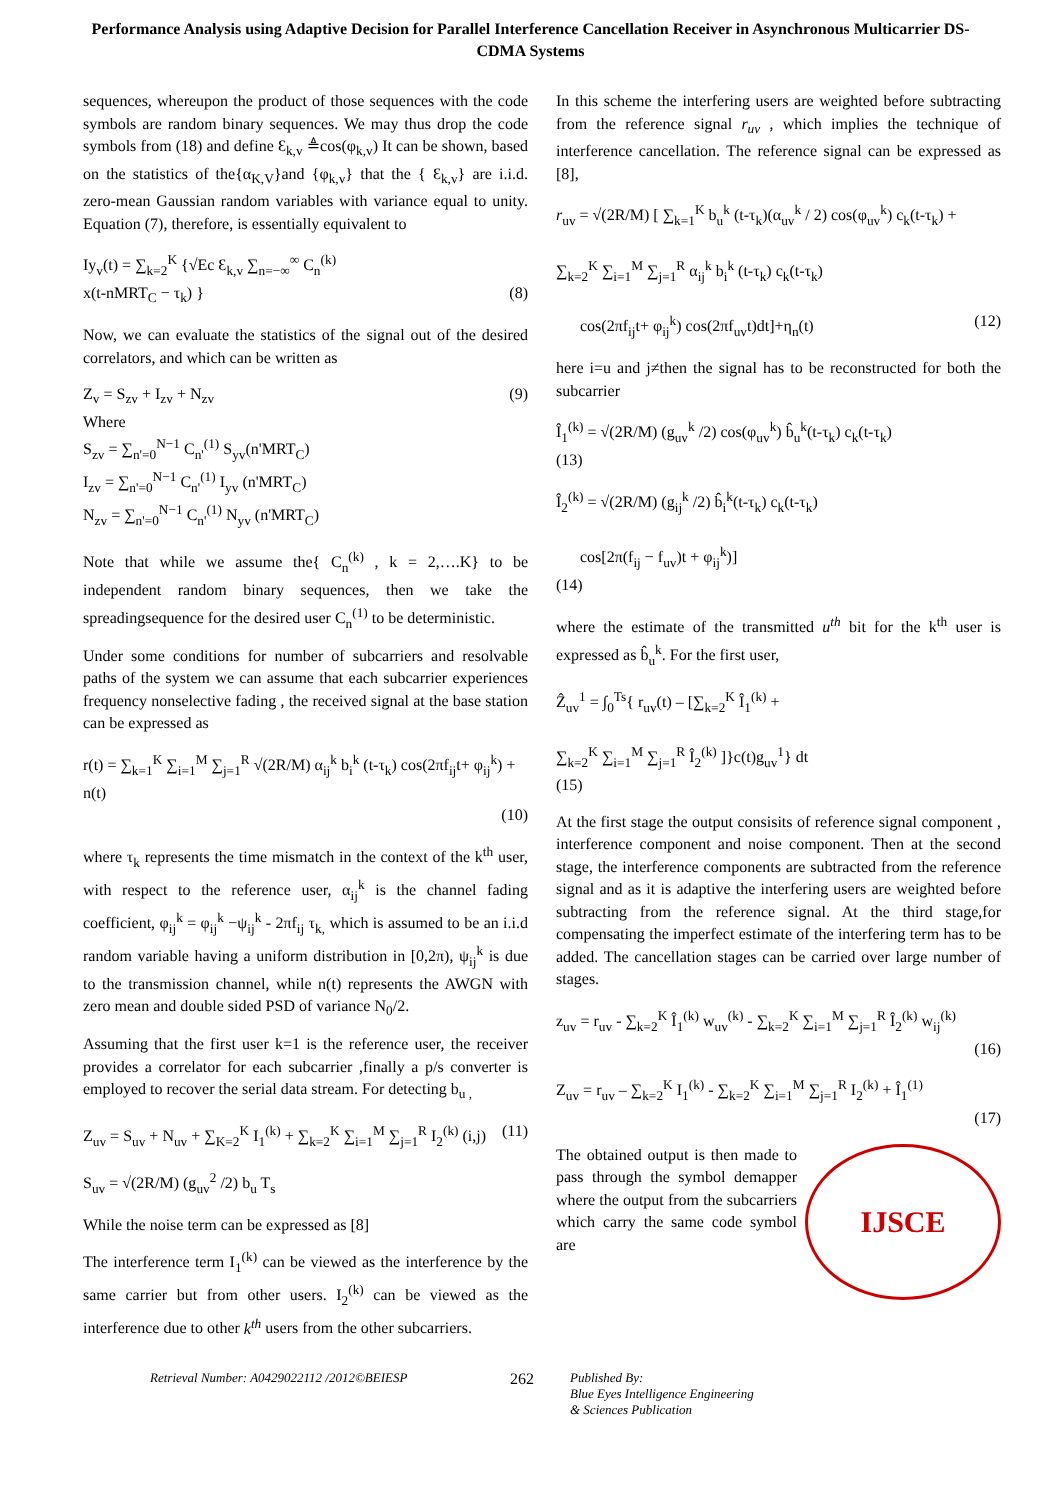Performance Analysis using Adaptive Decision for Parallel Interference Cancellation Receiver in Asynchronous Multicarrier DS-CDMA Systems
sequences, whereupon the product of those sequences with the code symbols are random binary sequences. We may thus drop the code symbols from (18) and define Ɛ<sub>k,v</sub> ≜cos(φ<sub>k,v</sub>) It can be shown, based on the statistics of the{α<sub>K,V</sub>}and {φ<sub>k,v</sub>} that the { Ɛ<sub>k,v</sub>} are i.i.d. zero-mean Gaussian random variables with variance equal to unity. Equation (7), therefore, is essentially equivalent to
Iy<sub>v</sub>(t) = ∑<sub>k=2</sub><sup>K</sup> {√Ec Ɛ<sub>k,v</sub> ∑<sub>n=−∞</sub><sup>∞</sup> C<sub>n</sub><sup>(k)</sup>
x(t-nMRT<sub>C</sub> − τ<sub>k</sub>) } (8)
Now, we can evaluate the statistics of the signal out of the desired correlators, and which can be written as
Z<sub>v</sub> = S<sub>zv</sub> + I<sub>zv</sub> + N<sub>zv</sub> (9)
Where
S<sub>zv</sub> = ∑<sub>n'=0</sub><sup>N−1</sup> C<sub>n'</sub><sup>(1)</sup> S<sub>yv</sub>(n'MRT<sub>C</sub>)
I<sub>zv</sub> = ∑<sub>n'=0</sub><sup>N−1</sup> C<sub>n'</sub><sup>(1)</sup> I<sub>yv</sub> (n'MRT<sub>C</sub>)
N<sub>zv</sub> = ∑<sub>n'=0</sub><sup>N−1</sup> C<sub>n'</sub><sup>(1)</sup> N<sub>yv</sub> (n'MRT<sub>C</sub>)
Note that while we assume the{ C<sub>n</sub><sup>(k)</sup> , k = 2,….K} to be independent random binary sequences, then we take the spreadingsequence for the desired user C<sub>n</sub><sup>(1)</sup> to be deterministic.
Under some conditions for number of subcarriers and resolvable paths of the system we can assume that each subcarrier experiences frequency nonselective fading , the received signal at the base station can be expressed as
r(t) = ∑<sub>k=1</sub><sup>K</sup> ∑<sub>i=1</sub><sup>M</sup> ∑<sub>j=1</sub><sup>R</sup> √(2R/M) α<sub>ij</sub><sup>k</sup> b<sub>i</sub><sup>k</sup> (t-τ<sub>k</sub>) cos(2πf<sub>ij</sub>t+ φ<sub>ij</sub><sup>k</sup>) + n(t)
(10)
where τ<sub>k</sub> represents the time mismatch in the context of the k<sup>th</sup> user, with respect to the reference user, α<sub>ij</sub><sup>k</sup> is the channel fading coefficient, φ<sub>ij</sub><sup>k</sup> = φ<sub>ij</sub><sup>k</sup> −ψ<sub>ij</sub><sup>k</sup> - 2πf<sub>ij</sub> τ<sub>k,</sub> which is assumed to be an i.i.d random variable having a uniform distribution in [0,2π), ψ<sub>ij</sub><sup>k</sup> is due to the transmission channel, while n(t) represents the AWGN with zero mean and double sided PSD of variance N<sub>0</sub>/2.
Assuming that the first user k=1 is the reference user, the receiver provides a correlator for each subcarrier ,finally a p/s converter is employed to recover the serial data stream. For detecting b<sub>u ,</sub>
Z<sub>uv</sub> = S<sub>uv</sub> + N<sub>uv</sub> + ∑<sub>K=2</sub><sup>K</sup> I<sub>1</sub><sup>(k)</sup> + ∑<sub>k=2</sub><sup>K</sup> ∑<sub>i=1</sub><sup>M</sup> ∑<sub>j=1</sub><sup>R</sup> I<sub>2</sub><sup>(k)</sup> (i,j) (11)
S<sub>uv</sub> = √(2R/M) (g<sub>uv</sub><sup>2</sup> /2) b<sub>u</sub> T<sub>s</sub>
While the noise term can be expressed as [8]
The interference term I<sub>1</sub><sup>(k)</sup> can be viewed as the interference by the same carrier but from other users. I<sub>2</sub><sup>(k)</sup> can be viewed as the interference due to other k<sup>th</sup> users from the other subcarriers.
In this scheme the interfering users are weighted before subtracting from the reference signal r<sub>uv</sub> , which implies the technique of interference cancellation. The reference signal can be expressed as [8],
r<sub>uv</sub> = √(2R/M) [ ∑<sub>k=1</sub><sup>K</sup> b<sub>u</sub><sup>k</sup> (t-τ<sub>k</sub>)(α<sub>uv</sub><sup>k</sup> / 2) cos(φ<sub>uv</sub><sup>k</sup>) c<sub>k</sub>(t-τ<sub>k</sub>) +
∑<sub>k=2</sub><sup>K</sup> ∑<sub>i=1</sub><sup>M</sup> ∑<sub>j=1</sub><sup>R</sup> α<sub>ij</sub><sup>k</sup> b<sub>i</sub><sup>k</sup> (t-τ<sub>k</sub>) c<sub>k</sub>(t-τ<sub>k</sub>)
cos(2πf<sub>ij</sub>t+ φ<sub>ij</sub><sup>k</sup>) cos(2πf<sub>uv</sub>t)dt]+η<sub>n</sub>(t) (12)
here i=u and j≠then the signal has to be reconstructed for both the subcarrier
Î<sub>1</sub><sup>(k)</sup> = √(2R/M) (g<sub>uv</sub><sup>k</sup> /2) cos(φ<sub>uv</sub><sup>k</sup>) b̂<sub>u</sub><sup>k</sup>(t-τ<sub>k</sub>) c<sub>k</sub>(t-τ<sub>k</sub>)
(13)
Î<sub>2</sub><sup>(k)</sup> = √(2R/M) (g<sub>ij</sub><sup>k</sup> /2) b̂<sub>i</sub><sup>k</sup>(t-τ<sub>k</sub>) c<sub>k</sub>(t-τ<sub>k</sub>)
cos[2π(f<sub>ij</sub> − f<sub>uv</sub>)t + φ<sub>ij</sub><sup>k</sup>)]
(14)
where the estimate of the transmitted u<sup>th</sup> bit for the k<sup>th</sup> user is expressed as b̂<sub>u</sub><sup>k</sup>. For the first user,
Ẑ<sub>uv</sub><sup>1</sup> = ∫<sub>0</sub><sup>Ts</sup>{ r<sub>uv</sub>(t) – [∑<sub>k=2</sub><sup>K</sup> Î<sub>1</sub><sup>(k)</sup> +
∑<sub>k=2</sub><sup>K</sup> ∑<sub>i=1</sub><sup>M</sup> ∑<sub>j=1</sub><sup>R</sup> Î<sub>2</sub><sup>(k)</sup> ]}c(t)g<sub>uv</sub><sup>1</sup>} dt
(15)
At the first stage the output consisits of reference signal component , interference component and noise component. Then at the second stage, the interference components are subtracted from the reference signal and as it is adaptive the interfering users are weighted before subtracting from the reference signal. At the third stage,for compensating the imperfect estimate of the interfering term has to be added. The cancellation stages can be carried over large number of stages.
z<sub>uv</sub> = r<sub>uv</sub> - ∑<sub>k=2</sub><sup>K</sup> Î<sub>1</sub><sup>(k)</sup> w<sub>uv</sub><sup>(k)</sup> - ∑<sub>k=2</sub><sup>K</sup> ∑<sub>i=1</sub><sup>M</sup> ∑<sub>j=1</sub><sup>R</sup> Î<sub>2</sub><sup>(k)</sup> w<sub>ij</sub><sup>(k)</sup>
(16)
Z<sub>uv</sub> = r<sub>uv</sub> – ∑<sub>k=2</sub><sup>K</sup> I<sub>1</sub><sup>(k)</sup> - ∑<sub>k=2</sub><sup>K</sup> ∑<sub>i=1</sub><sup>M</sup> ∑<sub>j=1</sub><sup>R</sup> I<sub>2</sub><sup>(k)</sup> + Î<sub>1</sub><sup>(1)</sup>
(17)
IJSCE
The obtained output is then made to pass through the symbol demapper where the output from the subcarriers which carry the same code symbol are
Retrieval Number: A0429022112 /2012©BEIESP 262 Published By:
Blue Eyes Intelligence Engineering
& Sciences Publication